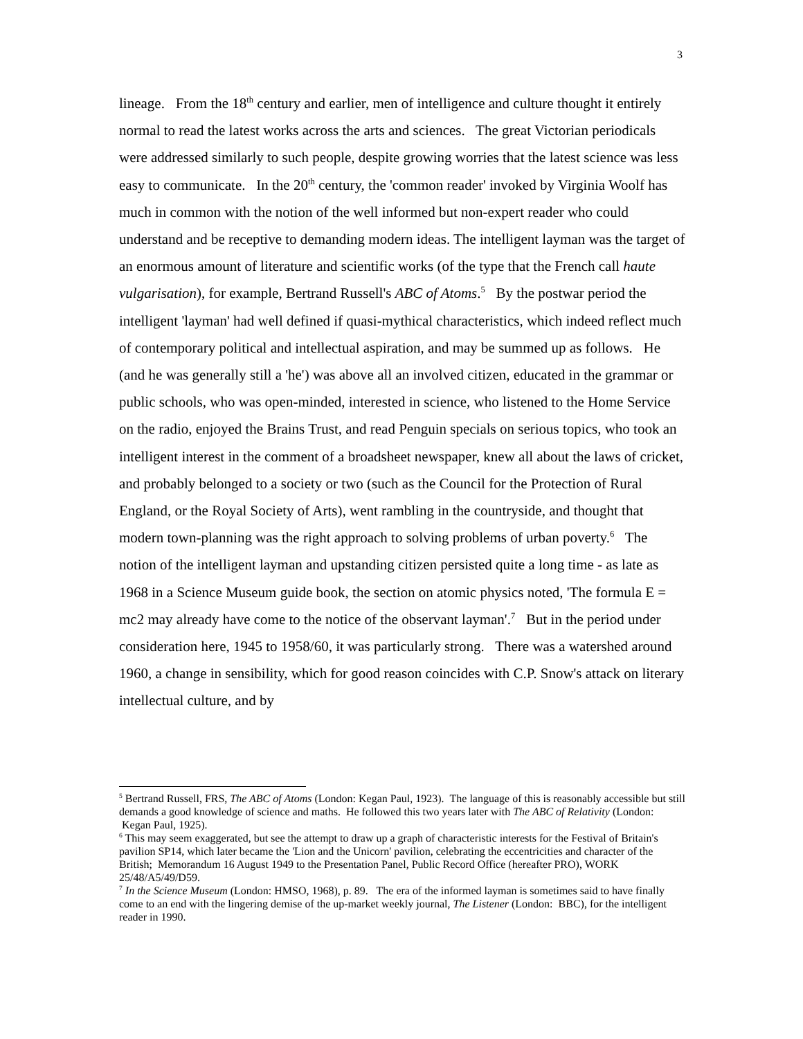3
lineage. From the 18<sup>th</sup> century and earlier, men of intelligence and culture thought it entirely normal to read the latest works across the arts and sciences. The great Victorian periodicals were addressed similarly to such people, despite growing worries that the latest science was less easy to communicate. In the 20<sup>th</sup> century, the 'common reader' invoked by Virginia Woolf has much in common with the notion of the well informed but non-expert reader who could understand and be receptive to demanding modern ideas. The intelligent layman was the target of an enormous amount of literature and scientific works (of the type that the French call haute vulgarisation), for example, Bertrand Russell's ABC of Atoms.<sup>5</sup> By the postwar period the intelligent 'layman' had well defined if quasi-mythical characteristics, which indeed reflect much of contemporary political and intellectual aspiration, and may be summed up as follows. He (and he was generally still a 'he') was above all an involved citizen, educated in the grammar or public schools, who was open-minded, interested in science, who listened to the Home Service on the radio, enjoyed the Brains Trust, and read Penguin specials on serious topics, who took an intelligent interest in the comment of a broadsheet newspaper, knew all about the laws of cricket, and probably belonged to a society or two (such as the Council for the Protection of Rural England, or the Royal Society of Arts), went rambling in the countryside, and thought that modern town-planning was the right approach to solving problems of urban poverty.<sup>6</sup> The notion of the intelligent layman and upstanding citizen persisted quite a long time - as late as 1968 in a Science Museum guide book, the section on atomic physics noted, 'The formula E = mc2 may already have come to the notice of the observant layman'.<sup>7</sup> But in the period under consideration here, 1945 to 1958/60, it was particularly strong. There was a watershed around 1960, a change in sensibility, which for good reason coincides with C.P. Snow's attack on literary intellectual culture, and by
<sup>5</sup> Bertrand Russell, FRS, The ABC of Atoms (London: Kegan Paul, 1923). The language of this is reasonably accessible but still demands a good knowledge of science and maths. He followed this two years later with The ABC of Relativity (London: Kegan Paul, 1925).
<sup>6</sup> This may seem exaggerated, but see the attempt to draw up a graph of characteristic interests for the Festival of Britain's pavilion SP14, which later became the 'Lion and the Unicorn' pavilion, celebrating the eccentricities and character of the British; Memorandum 16 August 1949 to the Presentation Panel, Public Record Office (hereafter PRO), WORK 25/48/A5/49/D59.
<sup>7</sup> In the Science Museum (London: HMSO, 1968), p. 89. The era of the informed layman is sometimes said to have finally come to an end with the lingering demise of the up-market weekly journal, The Listener (London: BBC), for the intelligent reader in 1990.